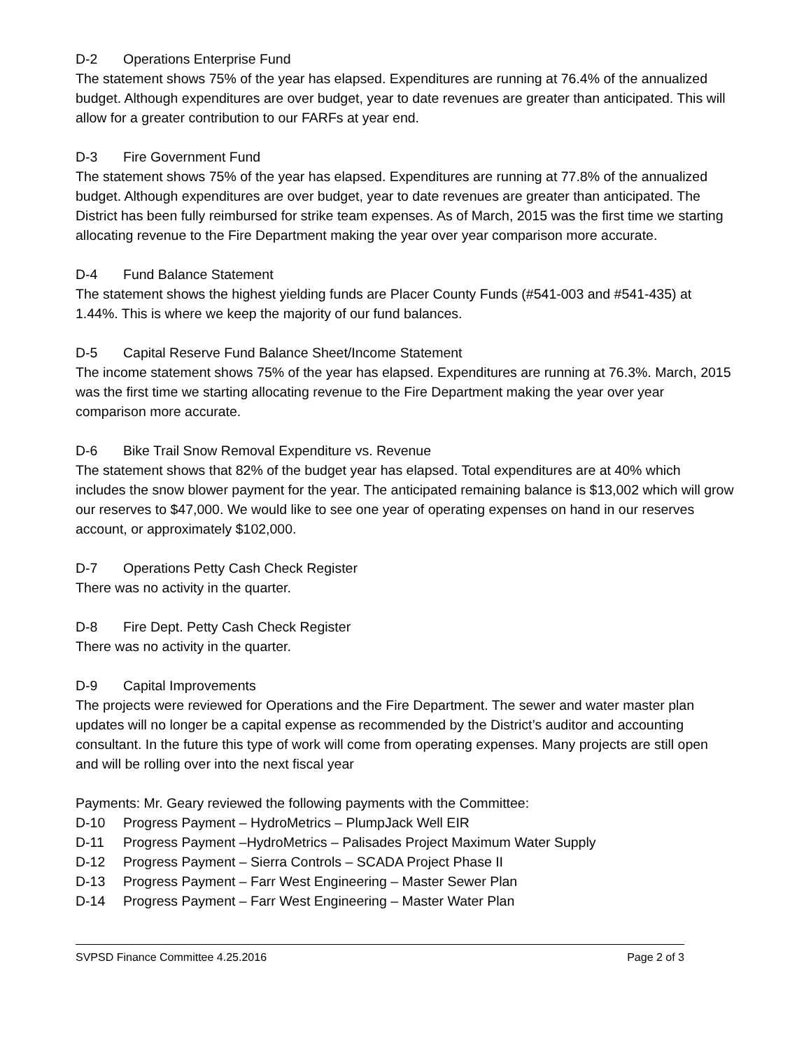D-2 Operations Enterprise Fund
The statement shows 75% of the year has elapsed. Expenditures are running at 76.4% of the annualized budget. Although expenditures are over budget, year to date revenues are greater than anticipated. This will allow for a greater contribution to our FARFs at year end.
D-3 Fire Government Fund
The statement shows 75% of the year has elapsed. Expenditures are running at 77.8% of the annualized budget. Although expenditures are over budget, year to date revenues are greater than anticipated. The District has been fully reimbursed for strike team expenses. As of March, 2015 was the first time we starting allocating revenue to the Fire Department making the year over year comparison more accurate.
D-4 Fund Balance Statement
The statement shows the highest yielding funds are Placer County Funds (#541-003 and #541-435) at 1.44%. This is where we keep the majority of our fund balances.
D-5 Capital Reserve Fund Balance Sheet/Income Statement
The income statement shows 75% of the year has elapsed. Expenditures are running at 76.3%. March, 2015 was the first time we starting allocating revenue to the Fire Department making the year over year comparison more accurate.
D-6 Bike Trail Snow Removal Expenditure vs. Revenue
The statement shows that 82% of the budget year has elapsed. Total expenditures are at 40% which includes the snow blower payment for the year. The anticipated remaining balance is $13,002 which will grow our reserves to $47,000. We would like to see one year of operating expenses on hand in our reserves account, or approximately $102,000.
D-7 Operations Petty Cash Check Register
There was no activity in the quarter.
D-8 Fire Dept. Petty Cash Check Register
There was no activity in the quarter.
D-9 Capital Improvements
The projects were reviewed for Operations and the Fire Department. The sewer and water master plan updates will no longer be a capital expense as recommended by the District’s auditor and accounting consultant. In the future this type of work will come from operating expenses. Many projects are still open and will be rolling over into the next fiscal year
Payments: Mr. Geary reviewed the following payments with the Committee:
D-10 Progress Payment – HydroMetrics – PlumpJack Well EIR
D-11 Progress Payment –HydroMetrics – Palisades Project Maximum Water Supply
D-12 Progress Payment – Sierra Controls – SCADA Project Phase II
D-13 Progress Payment – Farr West Engineering – Master Sewer Plan
D-14 Progress Payment – Farr West Engineering – Master Water Plan
SVPSD Finance Committee 4.25.2016 Page 2 of 3